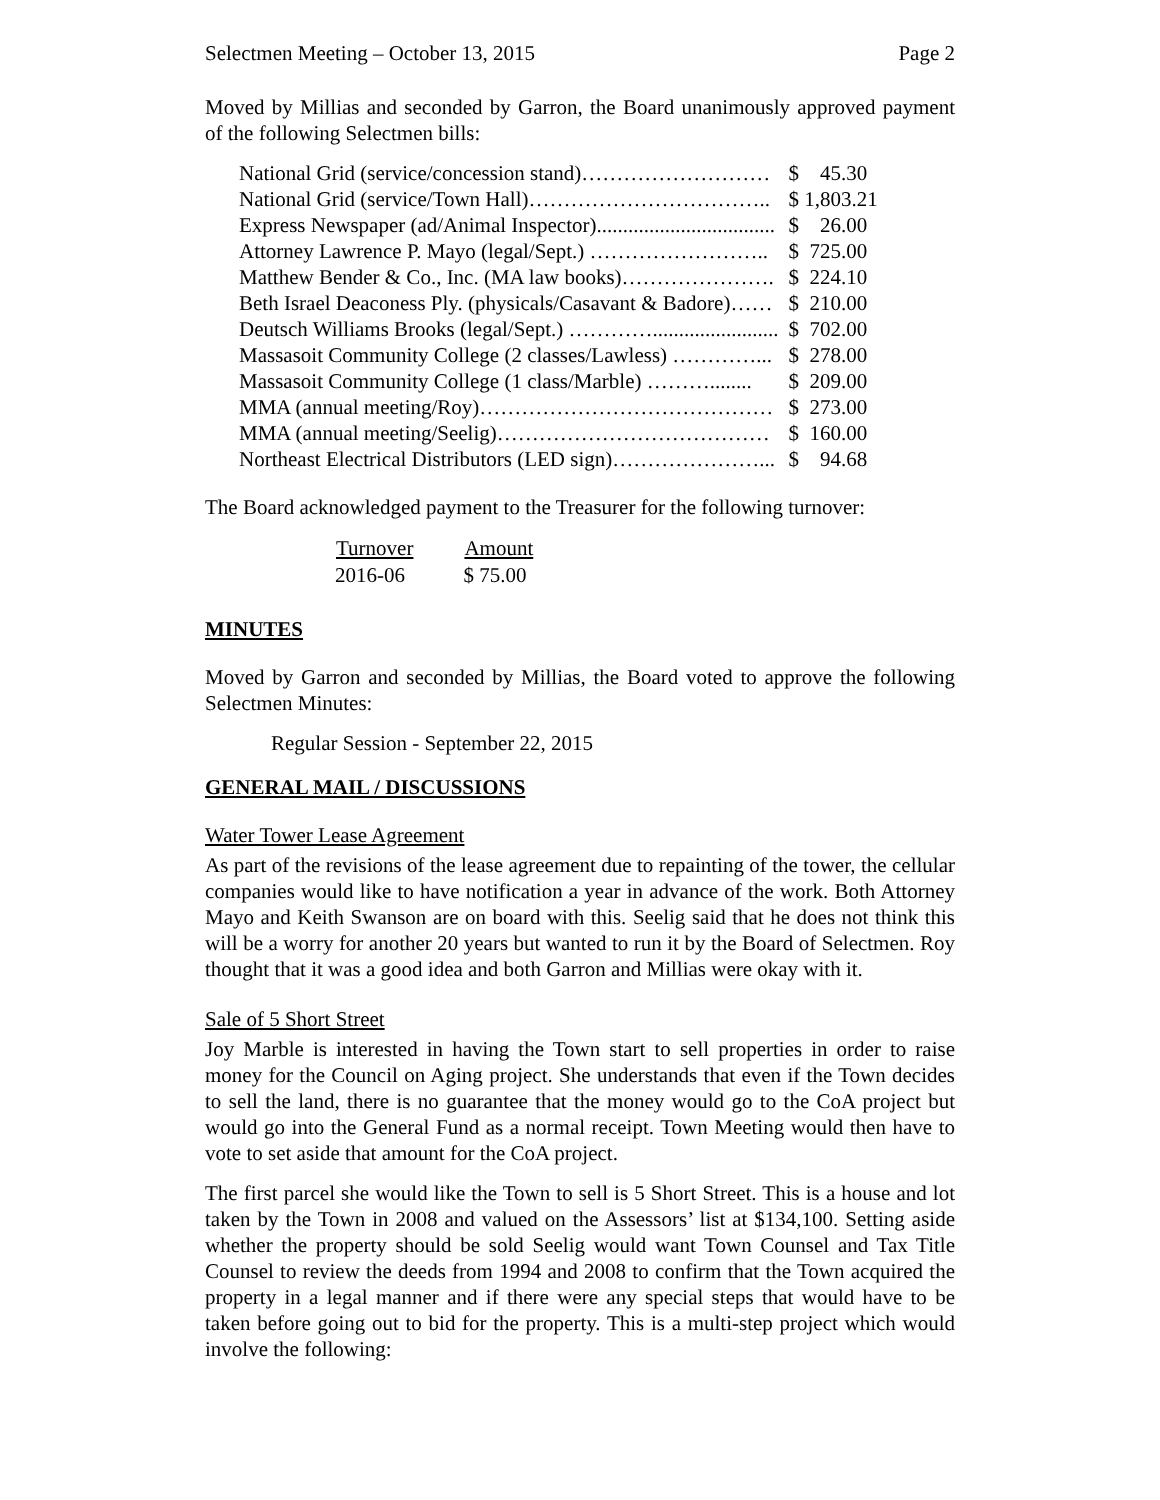Selectmen Meeting – October 13, 2015 Page 2
Moved by Millias and seconded by Garron, the Board unanimously approved payment of the following Selectmen bills:
| National Grid (service/concession stand)……………………… | $ 45.30 |
| National Grid (service/Town Hall)…………………………….. | $ 1,803.21 |
| Express Newspaper (ad/Animal Inspector).................................. | $ 26.00 |
| Attorney Lawrence P. Mayo (legal/Sept.) …………………….. | $ 725.00 |
| Matthew Bender & Co., Inc. (MA law books)…………………. | $ 224.10 |
| Beth Israel Deaconess Ply. (physicals/Casavant & Badore)…… | $ 210.00 |
| Deutsch Williams Brooks (legal/Sept.) …………........................ | $ 702.00 |
| Massasoit Community College (2 classes/Lawless) …………... | $ 278.00 |
| Massasoit Community College (1 class/Marble) ………........ | $ 209.00 |
| MMA (annual meeting/Roy)…………………………………… | $ 273.00 |
| MMA (annual meeting/Seelig)………………………………… | $ 160.00 |
| Northeast Electrical Distributors (LED sign)…………………... | $ 94.68 |
The Board acknowledged payment to the Treasurer for the following turnover:
| Turnover | Amount |
| --- | --- |
| 2016-06 | $ 75.00 |
MINUTES
Moved by Garron and seconded by Millias, the Board voted to approve the following Selectmen Minutes:
Regular Session - September 22, 2015
GENERAL MAIL / DISCUSSIONS
Water Tower Lease Agreement
As part of the revisions of the lease agreement due to repainting of the tower, the cellular companies would like to have notification a year in advance of the work. Both Attorney Mayo and Keith Swanson are on board with this. Seelig said that he does not think this will be a worry for another 20 years but wanted to run it by the Board of Selectmen. Roy thought that it was a good idea and both Garron and Millias were okay with it.
Sale of 5 Short Street
Joy Marble is interested in having the Town start to sell properties in order to raise money for the Council on Aging project. She understands that even if the Town decides to sell the land, there is no guarantee that the money would go to the CoA project but would go into the General Fund as a normal receipt. Town Meeting would then have to vote to set aside that amount for the CoA project.
The first parcel she would like the Town to sell is 5 Short Street. This is a house and lot taken by the Town in 2008 and valued on the Assessors’ list at $134,100. Setting aside whether the property should be sold Seelig would want Town Counsel and Tax Title Counsel to review the deeds from 1994 and 2008 to confirm that the Town acquired the property in a legal manner and if there were any special steps that would have to be taken before going out to bid for the property. This is a multi-step project which would involve the following: